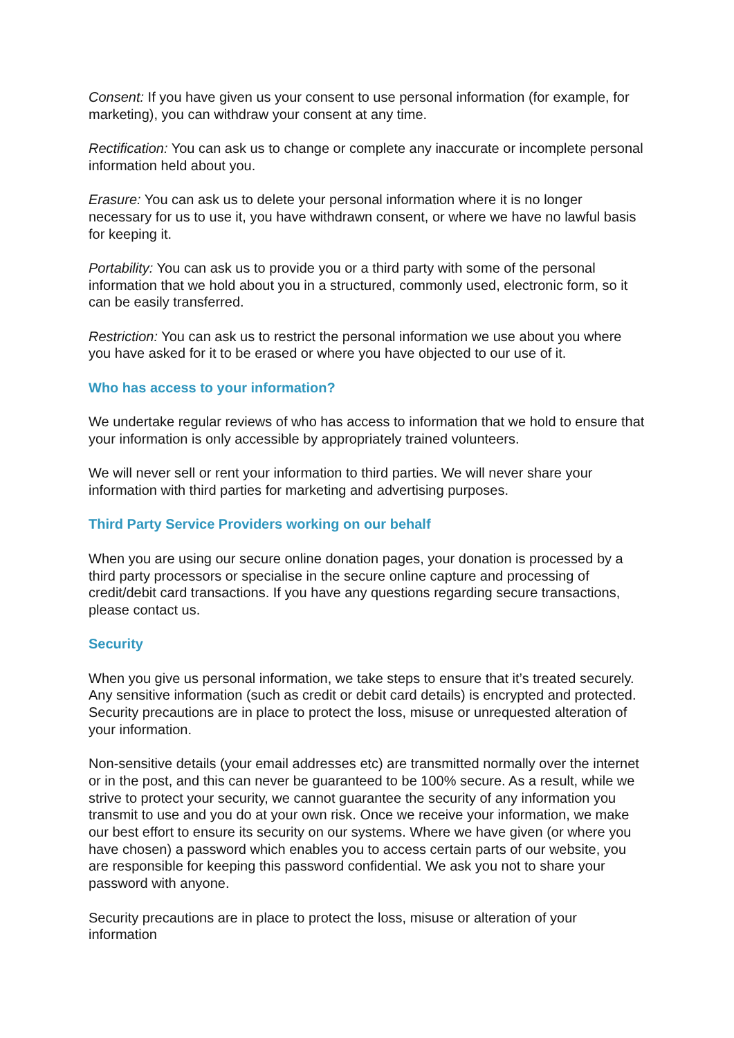Consent: If you have given us your consent to use personal information (for example, for marketing), you can withdraw your consent at any time.
Rectification: You can ask us to change or complete any inaccurate or incomplete personal information held about you.
Erasure: You can ask us to delete your personal information where it is no longer necessary for us to use it, you have withdrawn consent, or where we have no lawful basis for keeping it.
Portability: You can ask us to provide you or a third party with some of the personal information that we hold about you in a structured, commonly used, electronic form, so it can be easily transferred.
Restriction: You can ask us to restrict the personal information we use about you where you have asked for it to be erased or where you have objected to our use of it.
Who has access to your information?
We undertake regular reviews of who has access to information that we hold to ensure that your information is only accessible by appropriately trained volunteers.
We will never sell or rent your information to third parties. We will never share your information with third parties for marketing and advertising purposes.
Third Party Service Providers working on our behalf
When you are using our secure online donation pages, your donation is processed by a third party processors or specialise in the secure online capture and processing of credit/debit card transactions. If you have any questions regarding secure transactions, please contact us.
Security
When you give us personal information, we take steps to ensure that it’s treated securely. Any sensitive information (such as credit or debit card details) is encrypted and protected. Security precautions are in place to protect the loss, misuse or unrequested alteration of your information.
Non-sensitive details (your email addresses etc) are transmitted normally over the internet or in the post, and this can never be guaranteed to be 100% secure. As a result, while we strive to protect your security, we cannot guarantee the security of any information you transmit to use and you do at your own risk. Once we receive your information, we make our best effort to ensure its security on our systems. Where we have given (or where you have chosen) a password which enables you to access certain parts of our website, you are responsible for keeping this password confidential. We ask you not to share your password with anyone.
Security precautions are in place to protect the loss, misuse or alteration of your information